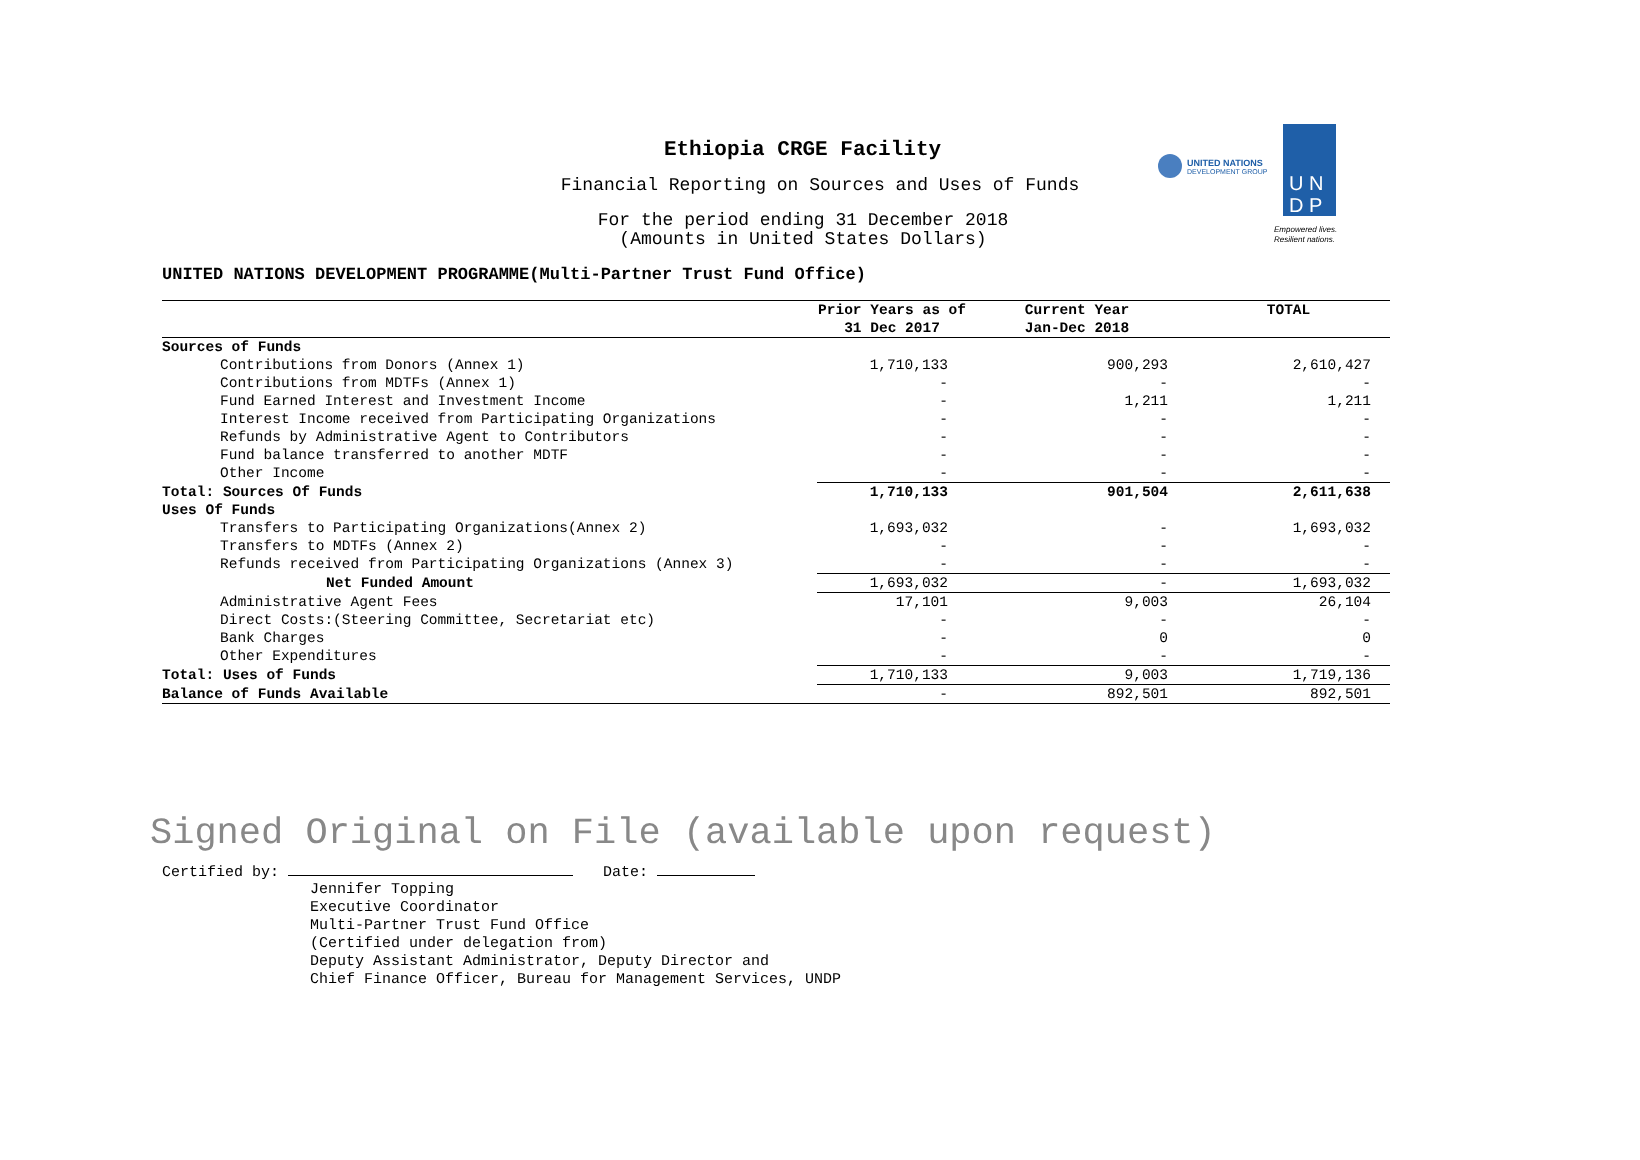Ethiopia CRGE Facility
Financial Reporting on Sources and Uses of Funds
For the period ending 31 December 2018
(Amounts in United States Dollars)
UNITED NATIONS
DEVELOPMENT GROUP
U N
D P
Empowered lives.
Resilient nations.
UNITED NATIONS DEVELOPMENT PROGRAMME(Multi-Partner Trust Fund Office)
| | Prior Years as of 31 Dec 2017 | Current Year Jan-Dec 2018 | TOTAL |
| --- | --- | --- | --- |
| Sources of Funds | | | |
| Contributions from Donors (Annex 1) | 1,710,133 | 900,293 | 2,610,427 |
| Contributions from MDTFs (Annex 1) | - | - | - |
| Fund Earned Interest and Investment Income | - | 1,211 | 1,211 |
| Interest Income received from Participating Organizations | - | - | - |
| Refunds by Administrative Agent to Contributors | - | - | - |
| Fund balance transferred to another MDTF | - | - | - |
| Other Income | - | - | - |
| Total: Sources Of Funds | 1,710,133 | 901,504 | 2,611,638 |
| Uses Of Funds | | | |
| Transfers to Participating Organizations(Annex 2) | 1,693,032 | - | 1,693,032 |
| Transfers to MDTFs (Annex 2) | - | - | - |
| Refunds received from Participating Organizations (Annex 3) | - | - | - |
| Net Funded Amount | 1,693,032 | - | 1,693,032 |
| Administrative Agent Fees | 17,101 | 9,003 | 26,104 |
| Direct Costs:(Steering Committee, Secretariat etc) | - | - | - |
| Bank Charges | - | 0 | 0 |
| Other Expenditures | - | - | - |
| Total: Uses of Funds | 1,710,133 | 9,003 | 1,719,136 |
| Balance of Funds Available | - | 892,501 | 892,501 |
Signed Original on File (available upon request)
Certified by: Date:
Jennifer Topping
Executive Coordinator
Multi-Partner Trust Fund Office
(Certified under delegation from)
Deputy Assistant Administrator, Deputy Director and
Chief Finance Officer, Bureau for Management Services, UNDP